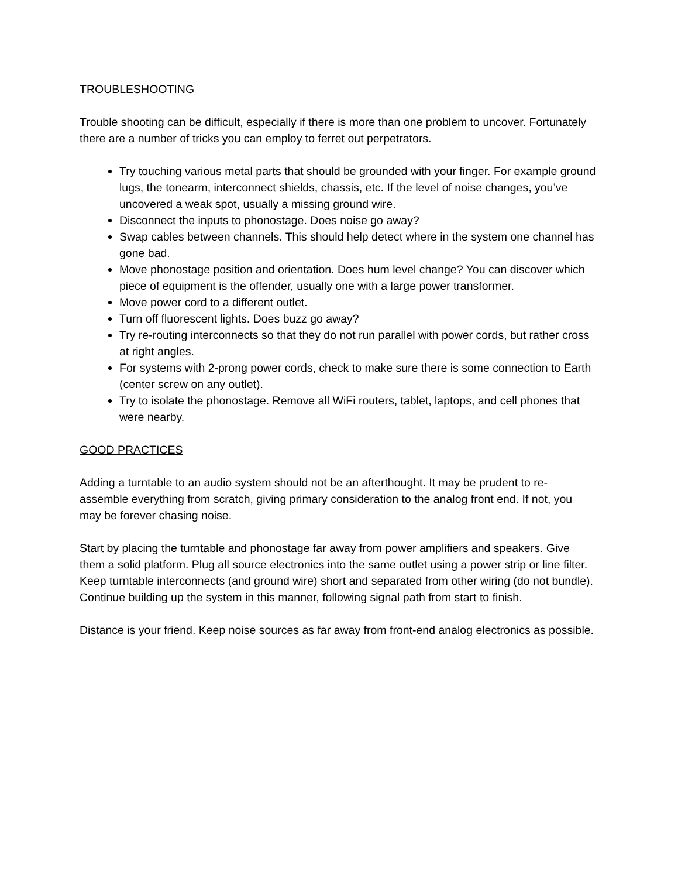TROUBLESHOOTING
Trouble shooting can be difficult, especially if there is more than one problem to uncover. Fortunately there are a number of tricks you can employ to ferret out perpetrators.
Try touching various metal parts that should be grounded with your finger. For example ground lugs, the tonearm, interconnect shields, chassis, etc. If the level of noise changes, you’ve uncovered a weak spot, usually a missing ground wire.
Disconnect the inputs to phonostage. Does noise go away?
Swap cables between channels. This should help detect where in the system one channel has gone bad.
Move phonostage position and orientation. Does hum level change? You can discover which piece of equipment is the offender, usually one with a large power transformer.
Move power cord to a different outlet.
Turn off fluorescent lights. Does buzz go away?
Try re-routing interconnects so that they do not run parallel with power cords, but rather cross at right angles.
For systems with 2-prong power cords, check to make sure there is some connection to Earth (center screw on any outlet).
Try to isolate the phonostage. Remove all WiFi routers, tablet, laptops, and cell phones that were nearby.
GOOD PRACTICES
Adding a turntable to an audio system should not be an afterthought. It may be prudent to re-assemble everything from scratch, giving primary consideration to the analog front end. If not, you may be forever chasing noise.
Start by placing the turntable and phonostage far away from power amplifiers and speakers. Give them a solid platform. Plug all source electronics into the same outlet using a power strip or line filter. Keep turntable interconnects (and ground wire) short and separated from other wiring (do not bundle). Continue building up the system in this manner, following signal path from start to finish.
Distance is your friend. Keep noise sources as far away from front-end analog electronics as possible.